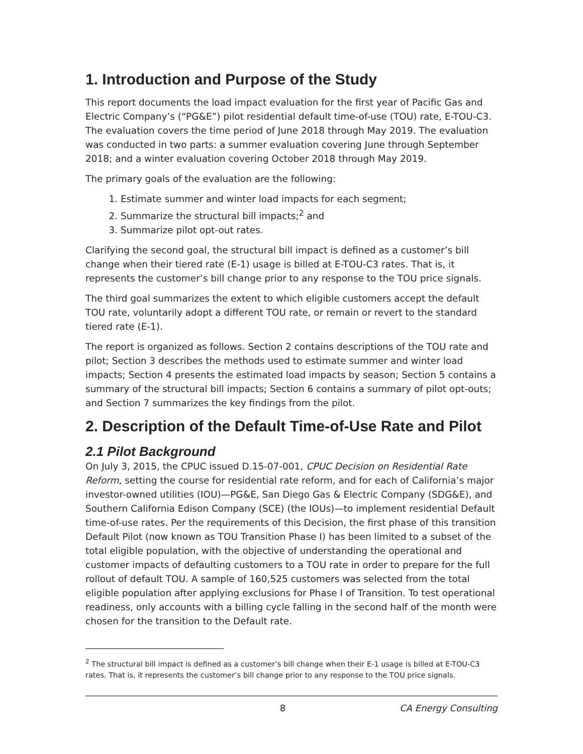1. Introduction and Purpose of the Study
This report documents the load impact evaluation for the first year of Pacific Gas and Electric Company’s (“PG&E”) pilot residential default time-of-use (TOU) rate, E-TOU-C3. The evaluation covers the time period of June 2018 through May 2019. The evaluation was conducted in two parts: a summer evaluation covering June through September 2018; and a winter evaluation covering October 2018 through May 2019.
The primary goals of the evaluation are the following:
1. Estimate summer and winter load impacts for each segment;
2. Summarize the structural bill impacts;<sup>2</sup> and
3. Summarize pilot opt-out rates.
Clarifying the second goal, the structural bill impact is defined as a customer’s bill change when their tiered rate (E-1) usage is billed at E-TOU-C3 rates. That is, it represents the customer’s bill change prior to any response to the TOU price signals.
The third goal summarizes the extent to which eligible customers accept the default TOU rate, voluntarily adopt a different TOU rate, or remain or revert to the standard tiered rate (E-1).
The report is organized as follows. Section 2 contains descriptions of the TOU rate and pilot; Section 3 describes the methods used to estimate summer and winter load impacts; Section 4 presents the estimated load impacts by season; Section 5 contains a summary of the structural bill impacts; Section 6 contains a summary of pilot opt-outs; and Section 7 summarizes the key findings from the pilot.
2. Description of the Default Time-of-Use Rate and Pilot
2.1 Pilot Background
On July 3, 2015, the CPUC issued D.15-07-001, CPUC Decision on Residential Rate Reform, setting the course for residential rate reform, and for each of California’s major investor-owned utilities (IOU)—PG&E, San Diego Gas & Electric Company (SDG&E), and Southern California Edison Company (SCE) (the IOUs)—to implement residential Default time-of-use rates. Per the requirements of this Decision, the first phase of this transition Default Pilot (now known as TOU Transition Phase I) has been limited to a subset of the total eligible population, with the objective of understanding the operational and customer impacts of defaulting customers to a TOU rate in order to prepare for the full rollout of default TOU. A sample of 160,525 customers was selected from the total eligible population after applying exclusions for Phase I of Transition. To test operational readiness, only accounts with a billing cycle falling in the second half of the month were chosen for the transition to the Default rate.
<sup>2</sup> The structural bill impact is defined as a customer’s bill change when their E-1 usage is billed at E-TOU-C3 rates. That is, it represents the customer’s bill change prior to any response to the TOU price signals.
8 CA Energy Consulting